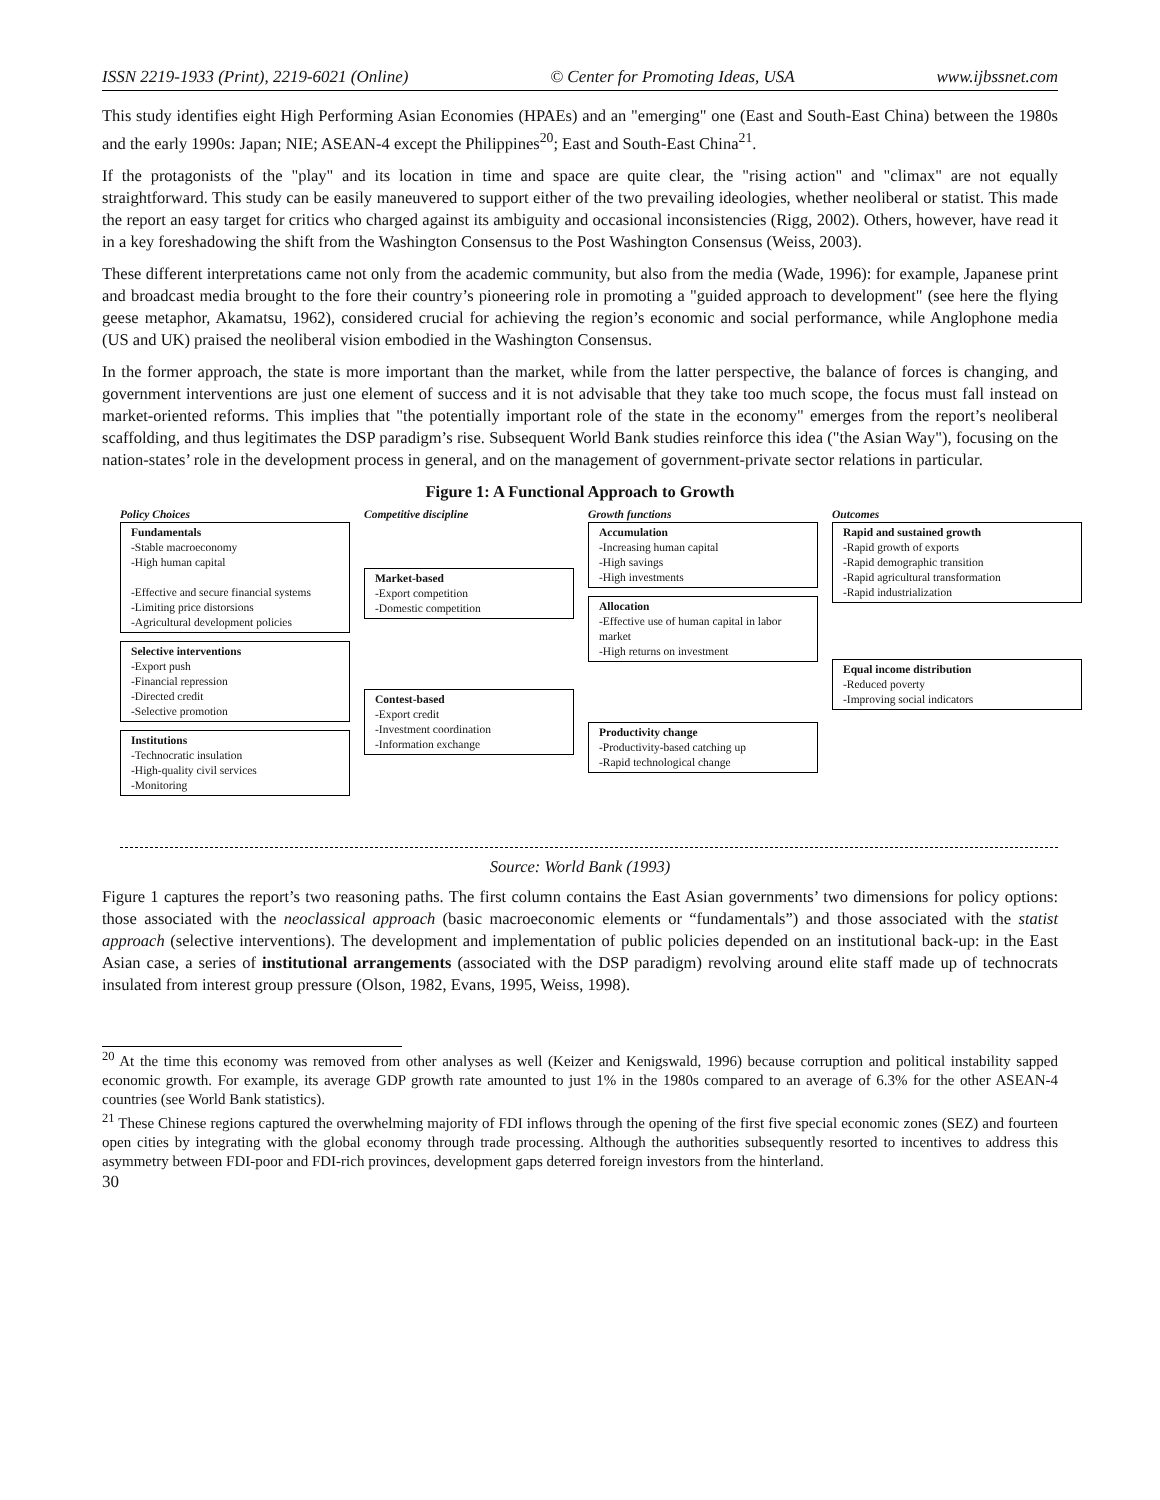ISSN 2219-1933 (Print), 2219-6021 (Online) © Center for Promoting Ideas, USA www.ijbssnet.com
This study identifies eight High Performing Asian Economies (HPAEs) and an "emerging" one (East and South-East China) between the 1980s and the early 1990s: Japan; NIE; ASEAN-4 except the Philippines<sup>20</sup>; East and South-East China<sup>21</sup>.
If the protagonists of the "play" and its location in time and space are quite clear, the "rising action" and "climax" are not equally straightforward. This study can be easily maneuvered to support either of the two prevailing ideologies, whether neoliberal or statist. This made the report an easy target for critics who charged against its ambiguity and occasional inconsistencies (Rigg, 2002). Others, however, have read it in a key foreshadowing the shift from the Washington Consensus to the Post Washington Consensus (Weiss, 2003).
These different interpretations came not only from the academic community, but also from the media (Wade, 1996): for example, Japanese print and broadcast media brought to the fore their country’s pioneering role in promoting a "guided approach to development" (see here the flying geese metaphor, Akamatsu, 1962), considered crucial for achieving the region’s economic and social performance, while Anglophone media (US and UK) praised the neoliberal vision embodied in the Washington Consensus.
In the former approach, the state is more important than the market, while from the latter perspective, the balance of forces is changing, and government interventions are just one element of success and it is not advisable that they take too much scope, the focus must fall instead on market-oriented reforms. This implies that "the potentially important role of the state in the economy" emerges from the report’s neoliberal scaffolding, and thus legitimates the DSP paradigm’s rise. Subsequent World Bank studies reinforce this idea ("the Asian Way"), focusing on the nation-states’ role in the development process in general, and on the management of government-private sector relations in particular.
Figure 1: A Functional Approach to Growth
Policy Choices
Fundamentals
-Stable macroeconomy
-High human capital
-Effective and secure financial systems
-Limiting price distorsions
-Agricultural development policies
Selective interventions
-Export push
-Financial repression
-Directed credit
-Selective promotion
Institutions
-Technocratic insulation
-High-quality civil services
-Monitoring
Competitive discipline
Market-based
-Export competition
-Domestic competition
Contest-based
-Export credit
-Investment coordination
-Information exchange
Growth functions
Accumulation
-Increasing human capital
-High savings
-High investments
Allocation
-Effective use of human capital in labor market
-High returns on investment
Productivity change
-Productivity-based catching up
-Rapid technological change
Outcomes
Rapid and sustained growth
-Rapid growth of exports
-Rapid demographic transition
-Rapid agricultural transformation
-Rapid industrialization
Equal income distribution
-Reduced poverty
-Improving social indicators
Source: World Bank (1993)
Figure 1 captures the report’s two reasoning paths. The first column contains the East Asian governments’ two dimensions for policy options: those associated with the neoclassical approach (basic macroeconomic elements or “fundamentals”) and those associated with the statist approach (selective interventions). The development and implementation of public policies depended on an institutional back-up: in the East Asian case, a series of institutional arrangements (associated with the DSP paradigm) revolving around elite staff made up of technocrats insulated from interest group pressure (Olson, 1982, Evans, 1995, Weiss, 1998).
<sup>20</sup> At the time this economy was removed from other analyses as well (Keizer and Kenigswald, 1996) because corruption and political instability sapped economic growth. For example, its average GDP growth rate amounted to just 1% in the 1980s compared to an average of 6.3% for the other ASEAN-4 countries (see World Bank statistics).
<sup>21</sup> These Chinese regions captured the overwhelming majority of FDI inflows through the opening of the first five special economic zones (SEZ) and fourteen open cities by integrating with the global economy through trade processing. Although the authorities subsequently resorted to incentives to address this asymmetry between FDI-poor and FDI-rich provinces, development gaps deterred foreign investors from the hinterland.
30